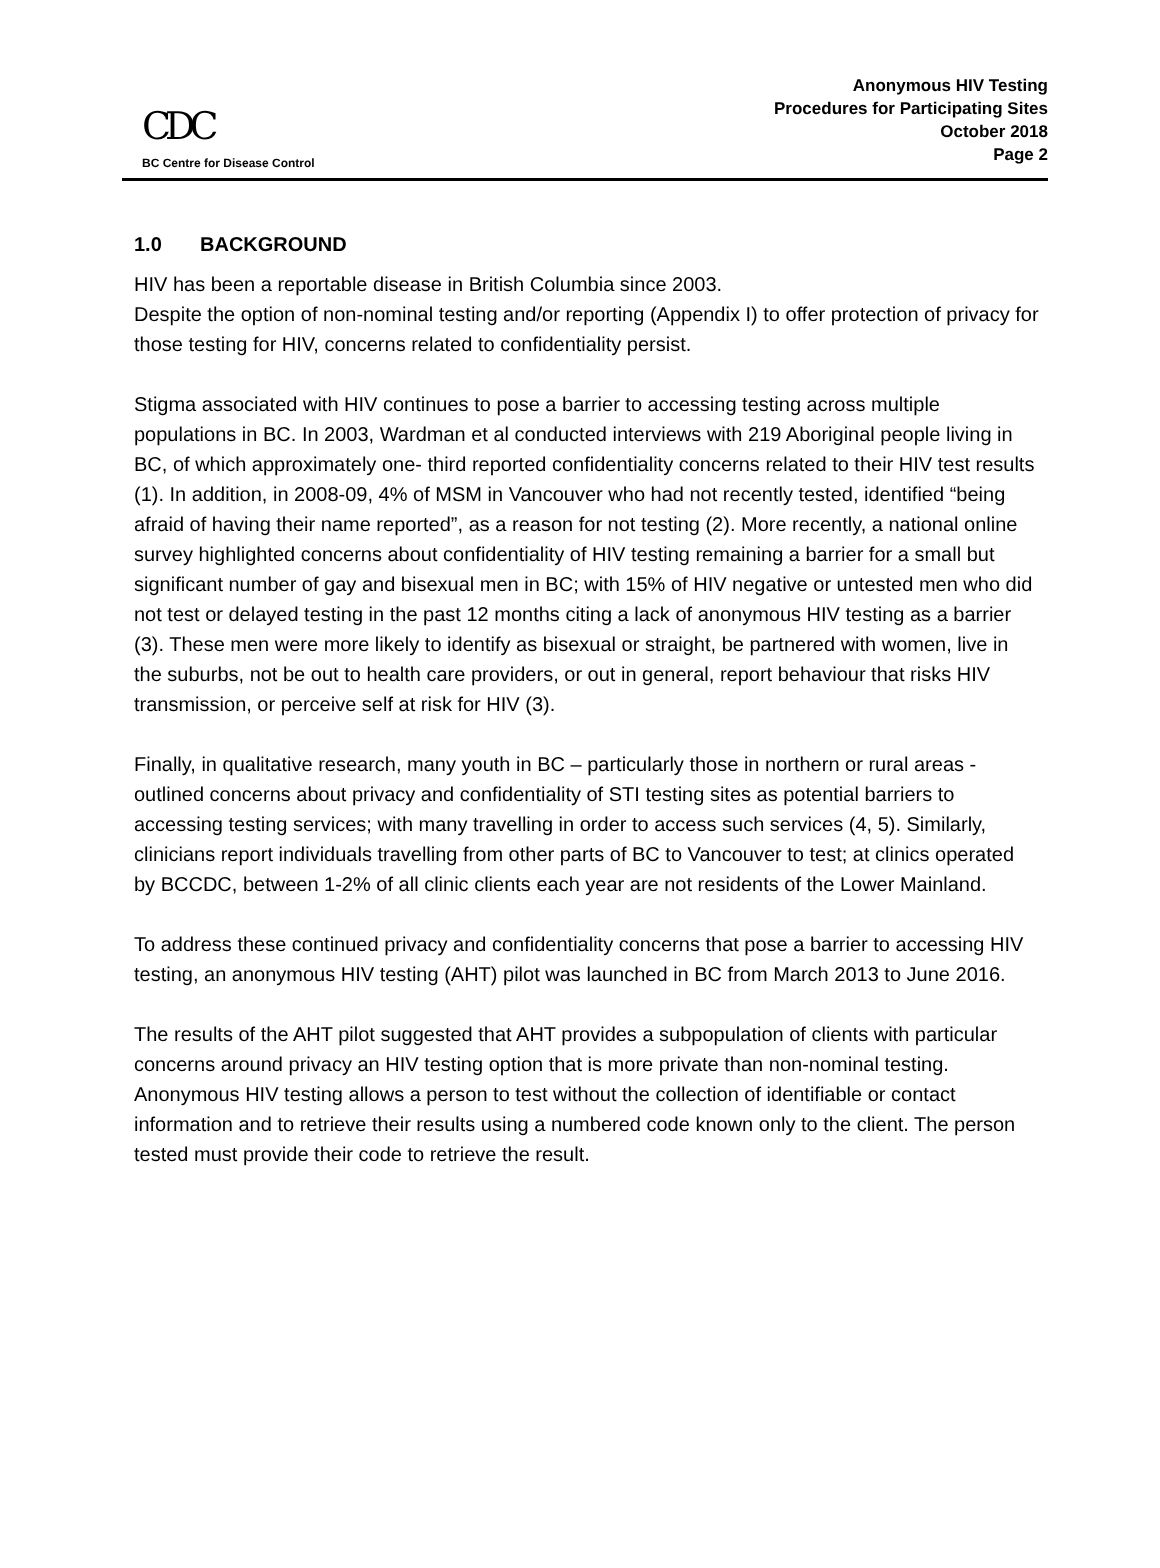CDC
BC Centre for Disease Control
Anonymous HIV Testing
Procedures for Participating Sites
October 2018
Page 2
1.0 BACKGROUND
HIV has been a reportable disease in British Columbia since 2003.
Despite the option of non-nominal testing and/or reporting (Appendix I) to offer protection of privacy for those testing for HIV, concerns related to confidentiality persist.
Stigma associated with HIV continues to pose a barrier to accessing testing across multiple populations in BC. In 2003, Wardman et al conducted interviews with 219 Aboriginal people living in BC, of which approximately one- third reported confidentiality concerns related to their HIV test results (1). In addition, in 2008-09, 4% of MSM in Vancouver who had not recently tested, identified “being afraid of having their name reported”, as a reason for not testing (2). More recently, a national online survey highlighted concerns about confidentiality of HIV testing remaining a barrier for a small but significant number of gay and bisexual men in BC; with 15% of HIV negative or untested men who did not test or delayed testing in the past 12 months citing a lack of anonymous HIV testing as a barrier (3). These men were more likely to identify as bisexual or straight, be partnered with women, live in the suburbs, not be out to health care providers, or out in general, report behaviour that risks HIV transmission, or perceive self at risk for HIV (3).
Finally, in qualitative research, many youth in BC – particularly those in northern or rural areas - outlined concerns about privacy and confidentiality of STI testing sites as potential barriers to accessing testing services; with many travelling in order to access such services (4, 5). Similarly, clinicians report individuals travelling from other parts of BC to Vancouver to test; at clinics operated by BCCDC, between 1-2% of all clinic clients each year are not residents of the Lower Mainland.
To address these continued privacy and confidentiality concerns that pose a barrier to accessing HIV testing, an anonymous HIV testing (AHT) pilot was launched in BC from March 2013 to June 2016.
The results of the AHT pilot suggested that AHT provides a subpopulation of clients with particular concerns around privacy an HIV testing option that is more private than non-nominal testing.
Anonymous HIV testing allows a person to test without the collection of identifiable or contact information and to retrieve their results using a numbered code known only to the client. The person tested must provide their code to retrieve the result.